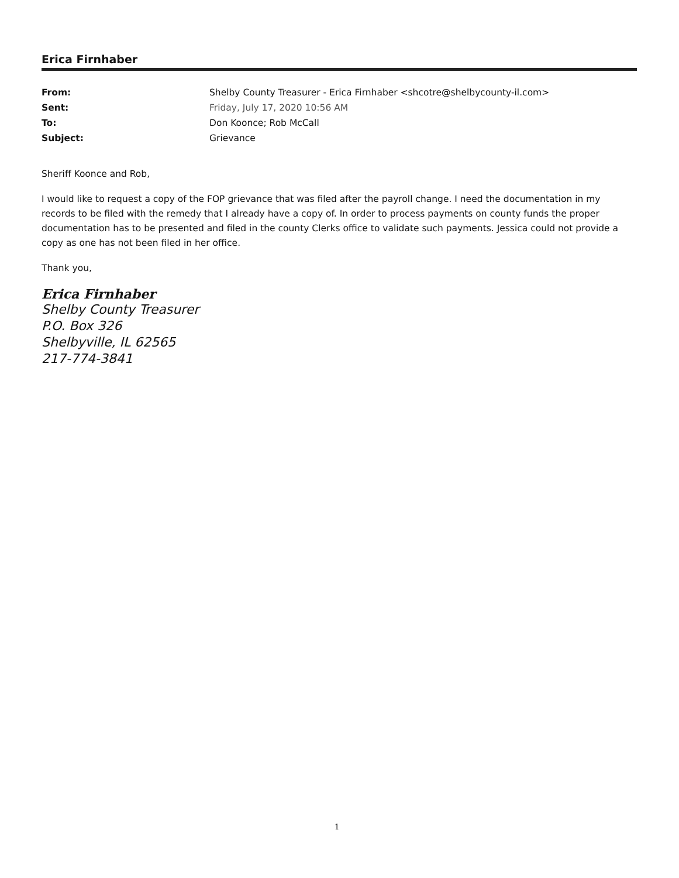Erica Firnhaber
| From: | Shelby County Treasurer - Erica Firnhaber <shcotre@shelbycounty-il.com> |
| Sent: | Friday, July 17, 2020 10:56 AM |
| To: | Don Koonce; Rob McCall |
| Subject: | Grievance |
Sheriff Koonce and Rob,
I would like to request a copy of the FOP grievance that was filed after the payroll change. I need the documentation in my records to be filed with the remedy that I already have a copy of. In order to process payments on county funds the proper documentation has to be presented and filed in the county Clerks office to validate such payments. Jessica could not provide a copy as one has not been filed in her office.
Thank you,
Erica Firnhaber
Shelby County Treasurer
P.O. Box 326
Shelbyville, IL 62565
217-774-3841
1